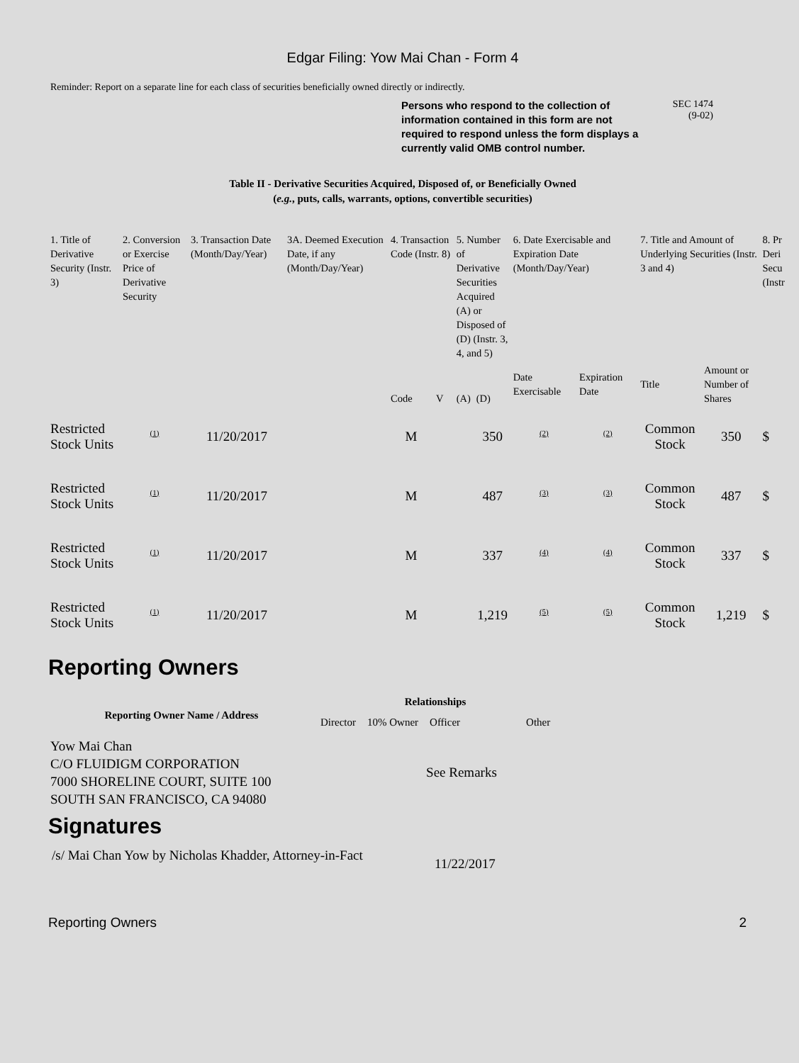Edgar Filing: Yow Mai Chan - Form 4
Reminder: Report on a separate line for each class of securities beneficially owned directly or indirectly.
Persons who respond to the collection of information contained in this form are not required to respond unless the form displays a currently valid OMB control number.
SEC 1474
(9-02)
Table II - Derivative Securities Acquired, Disposed of, or Beneficially Owned
(e.g., puts, calls, warrants, options, convertible securities)
| 1. Title of Derivative Security (Instr. 3) | 2. Conversion or Exercise Price of Derivative Security | 3. Transaction Date (Month/Day/Year) | 3A. Deemed Execution Date, if any (Month/Day/Year) | 4. Transaction Code (Instr. 8) | | 5. Number of Derivative Securities Acquired (A) or Disposed of (D) (Instr. 3, 4, and 5) | | 6. Date Exercisable and Expiration Date (Month/Day/Year) | | 7. Title and Amount of Underlying Securities (Instr. 3 and 4) | | 8. Pr Deri Secu (Instr |
| | | | | Code | V | (A) | (D) | Date Exercisable | Expiration Date | Title | Amount or Number of Shares | |
| Restricted Stock Units | <sup>(1)</sup> | 11/20/2017 | | M | | | 350 | <sup>(2)</sup> | <sup>(2)</sup> | Common Stock | 350 | $ |
| Restricted Stock Units | <sup>(1)</sup> | 11/20/2017 | | M | | | 487 | <sup>(3)</sup> | <sup>(3)</sup> | Common Stock | 487 | $ |
| Restricted Stock Units | <sup>(1)</sup> | 11/20/2017 | | M | | | 337 | <sup>(4)</sup> | <sup>(4)</sup> | Common Stock | 337 | $ |
| Restricted Stock Units | <sup>(1)</sup> | 11/20/2017 | | M | | | 1,219 | <sup>(5)</sup> | <sup>(5)</sup> | Common Stock | 1,219 | $ |
Reporting Owners
| Reporting Owner Name / Address | Relationships | | | |
| --- | --- | --- | --- | --- |
| | Director | 10% Owner | Officer | Other |
| Yow Mai Chan C/O FLUIDIGM CORPORATION 7000 SHORELINE COURT, SUITE 100 SOUTH SAN FRANCISCO, CA 94080 | | | See Remarks | |
Signatures
/s/ Mai Chan Yow by Nicholas Khadder, Attorney-in-Fact
11/22/2017
Reporting Owners 2